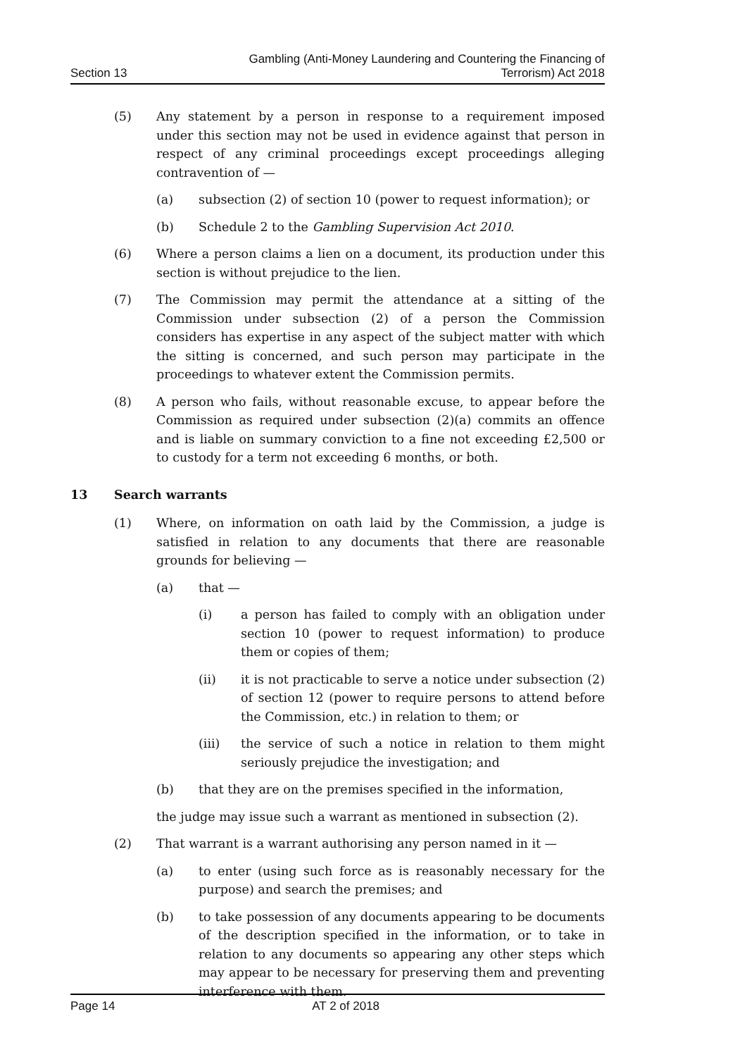Section 13
Gambling (Anti-Money Laundering and Countering the Financing of
Terrorism) Act 2018
(5) Any statement by a person in response to a requirement imposed under this section may not be used in evidence against that person in respect of any criminal proceedings except proceedings alleging contravention of —
(a) subsection (2) of section 10 (power to request information); or
(b) Schedule 2 to the Gambling Supervision Act 2010.
(6) Where a person claims a lien on a document, its production under this section is without prejudice to the lien.
(7) The Commission may permit the attendance at a sitting of the Commission under subsection (2) of a person the Commission considers has expertise in any aspect of the subject matter with which the sitting is concerned, and such person may participate in the proceedings to whatever extent the Commission permits.
(8) A person who fails, without reasonable excuse, to appear before the Commission as required under subsection (2)(a) commits an offence and is liable on summary conviction to a fine not exceeding £2,500 or to custody for a term not exceeding 6 months, or both.
13 Search warrants
(1) Where, on information on oath laid by the Commission, a judge is satisfied in relation to any documents that there are reasonable grounds for believing —
(a) that —
(i) a person has failed to comply with an obligation under section 10 (power to request information) to produce them or copies of them;
(ii) it is not practicable to serve a notice under subsection (2) of section 12 (power to require persons to attend before the Commission, etc.) in relation to them; or
(iii) the service of such a notice in relation to them might seriously prejudice the investigation; and
(b) that they are on the premises specified in the information,
the judge may issue such a warrant as mentioned in subsection (2).
(2) That warrant is a warrant authorising any person named in it —
(a) to enter (using such force as is reasonably necessary for the purpose) and search the premises; and
(b) to take possession of any documents appearing to be documents of the description specified in the information, or to take in relation to any documents so appearing any other steps which may appear to be necessary for preserving them and preventing interference with them.
Page 14 AT 2 of 2018